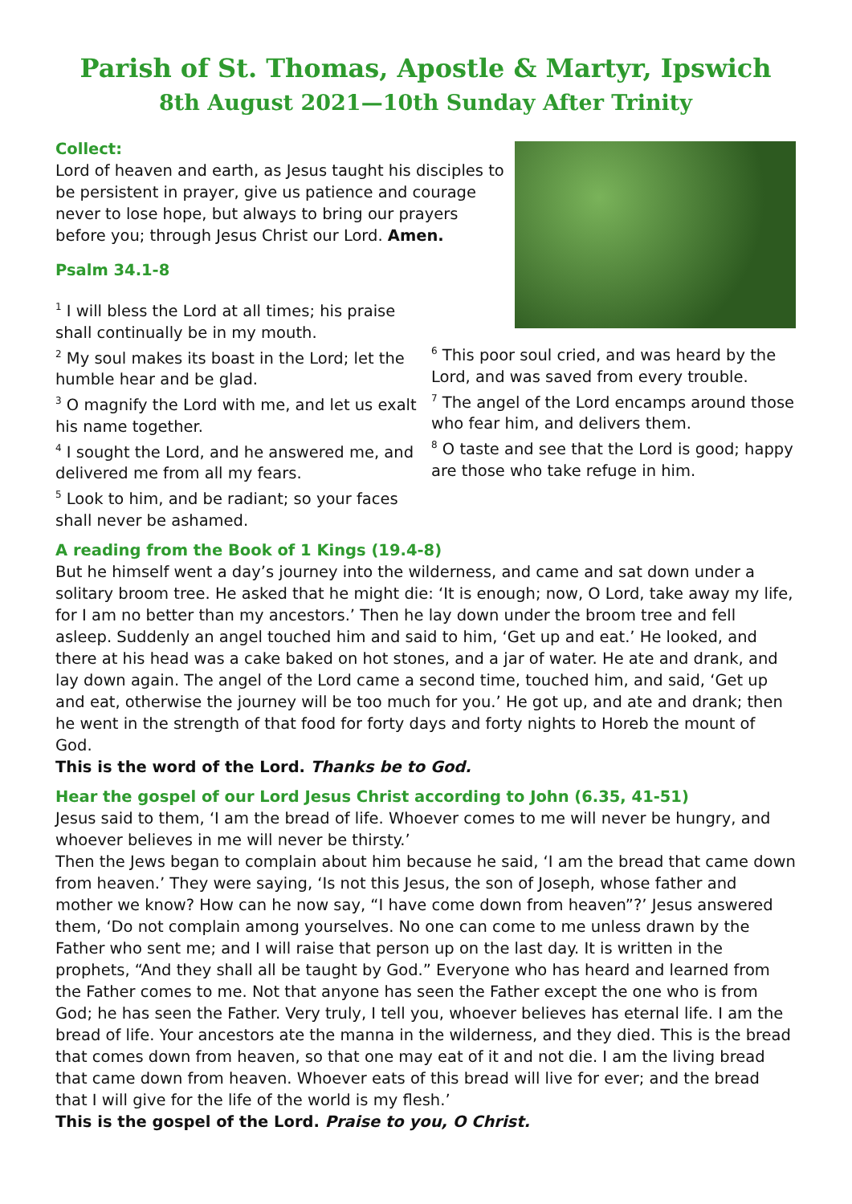Parish of St. Thomas, Apostle & Martyr, Ipswich
8th August 2021—10th Sunday After Trinity
Collect:
Lord of heaven and earth, as Jesus taught his disciples to be persistent in prayer, give us patience and courage never to lose hope, but always to bring our prayers before you; through Jesus Christ our Lord. Amen.
Psalm 34.1-8
<sup>1</sup> I will bless the Lord at all times; his praise shall continually be in my mouth.
<sup>2</sup> My soul makes its boast in the Lord; let the humble hear and be glad.
<sup>3</sup> O magnify the Lord with me, and let us exalt his name together.
<sup>4</sup> I sought the Lord, and he answered me, and delivered me from all my fears.
<sup>5</sup> Look to him, and be radiant; so your faces shall never be ashamed.
<sup>6</sup> This poor soul cried, and was heard by the Lord, and was saved from every trouble.
<sup>7</sup> The angel of the Lord encamps around those who fear him, and delivers them.
<sup>8</sup> O taste and see that the Lord is good; happy are those who take refuge in him.
A reading from the Book of 1 Kings (19.4-8)
But he himself went a day’s journey into the wilderness, and came and sat down under a solitary broom tree. He asked that he might die: ‘It is enough; now, O Lord, take away my life, for I am no better than my ancestors.’ Then he lay down under the broom tree and fell asleep. Suddenly an angel touched him and said to him, ‘Get up and eat.’ He looked, and there at his head was a cake baked on hot stones, and a jar of water. He ate and drank, and lay down again. The angel of the Lord came a second time, touched him, and said, ‘Get up and eat, otherwise the journey will be too much for you.’ He got up, and ate and drank; then he went in the strength of that food for forty days and forty nights to Horeb the mount of God.
This is the word of the Lord. Thanks be to God.
Hear the gospel of our Lord Jesus Christ according to John (6.35, 41-51)
Jesus said to them, ‘I am the bread of life. Whoever comes to me will never be hungry, and whoever believes in me will never be thirsty.’
Then the Jews began to complain about him because he said, ‘I am the bread that came down from heaven.’ They were saying, ‘Is not this Jesus, the son of Joseph, whose father and mother we know? How can he now say, “I have come down from heaven”?’ Jesus answered them, ‘Do not complain among yourselves. No one can come to me unless drawn by the Father who sent me; and I will raise that person up on the last day. It is written in the prophets, “And they shall all be taught by God.” Everyone who has heard and learned from the Father comes to me. Not that anyone has seen the Father except the one who is from God; he has seen the Father. Very truly, I tell you, whoever believes has eternal life. I am the bread of life. Your ancestors ate the manna in the wilderness, and they died. This is the bread that comes down from heaven, so that one may eat of it and not die. I am the living bread that came down from heaven. Whoever eats of this bread will live for ever; and the bread that I will give for the life of the world is my flesh.’
This is the gospel of the Lord. Praise to you, O Christ.